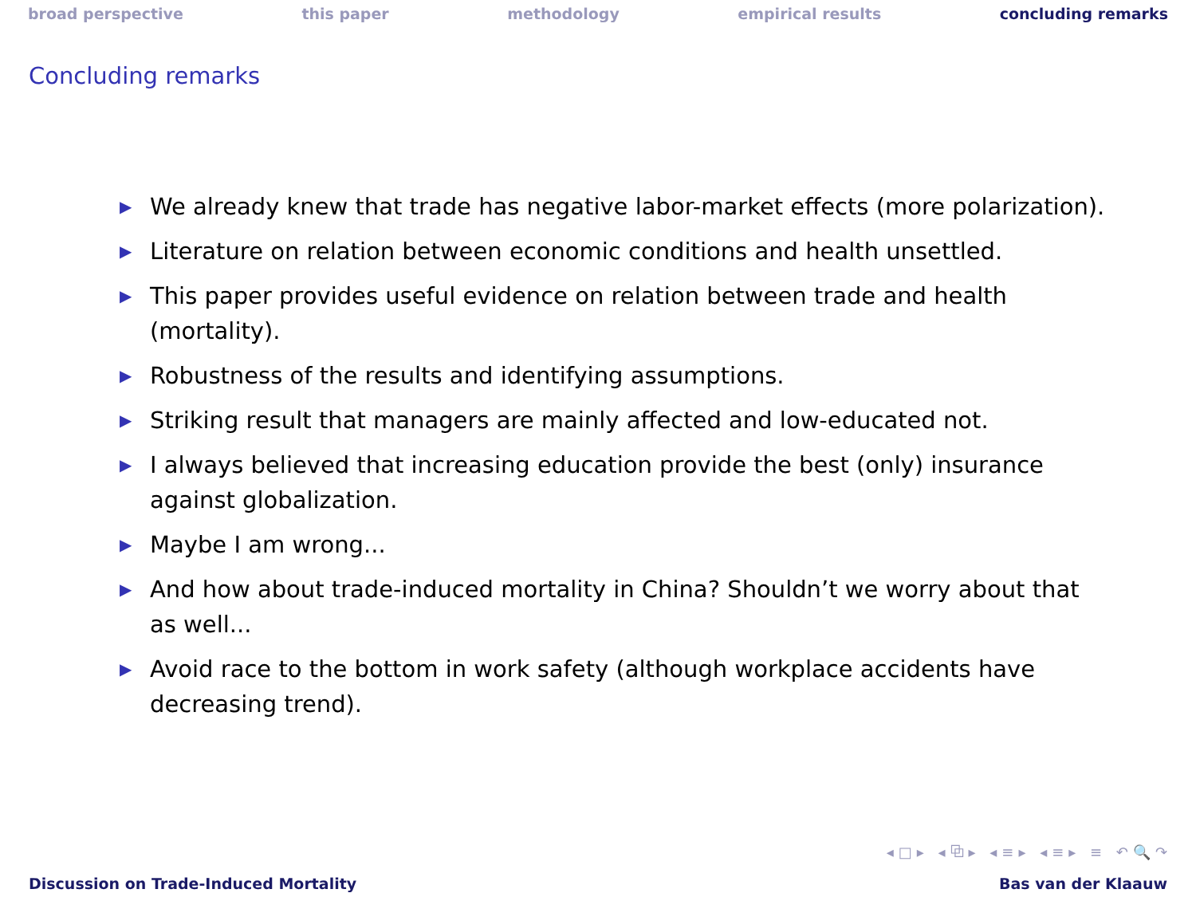broad perspective this paper methodology empirical results concluding remarks
Concluding remarks
▶ We already knew that trade has negative labor-market effects (more polarization).
▶ Literature on relation between economic conditions and health unsettled.
▶ This paper provides useful evidence on relation between trade and health (mortality).
▶ Robustness of the results and identifying assumptions.
▶ Striking result that managers are mainly affected and low-educated not.
▶ I always believed that increasing education provide the best (only) insurance against globalization.
▶ Maybe I am wrong...
▶ And how about trade-induced mortality in China? Shouldn’t we worry about that as well...
▶ Avoid race to the bottom in work safety (although workplace accidents have decreasing trend).
◂□▸ ◂⧉▸ ◂≡▸ ◂≡▸ ≡ ↶🔍↷
Discussion on Trade-Induced Mortality Bas van der Klaauw